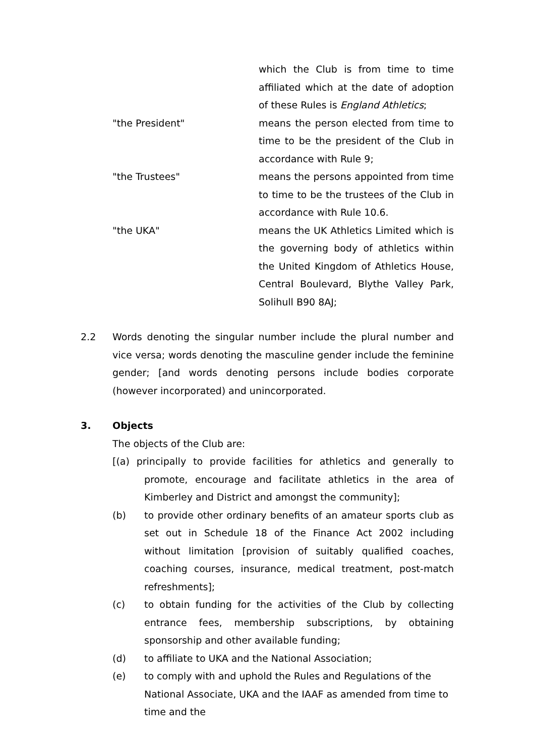which the Club is from time to time affiliated which at the date of adoption of these Rules is England Athletics;
"the President" means the person elected from time to time to be the president of the Club in accordance with Rule 9;
"the Trustees" means the persons appointed from time to time to be the trustees of the Club in accordance with Rule 10.6.
"the UKA" means the UK Athletics Limited which is the governing body of athletics within the United Kingdom of Athletics House, Central Boulevard, Blythe Valley Park, Solihull B90 8AJ;
2.2 Words denoting the singular number include the plural number and vice versa; words denoting the masculine gender include the feminine gender; [and words denoting persons include bodies corporate (however incorporated) and unincorporated.
3. Objects
The objects of the Club are:
[(a) principally to provide facilities for athletics and generally to promote, encourage and facilitate athletics in the area of Kimberley and District and amongst the community];
(b) to provide other ordinary benefits of an amateur sports club as set out in Schedule 18 of the Finance Act 2002 including without limitation [provision of suitably qualified coaches, coaching courses, insurance, medical treatment, post-match refreshments];
(c) to obtain funding for the activities of the Club by collecting entrance fees, membership subscriptions, by obtaining sponsorship and other available funding;
(d) to affiliate to UKA and the National Association;
(e) to comply with and uphold the Rules and Regulations of the National Associate, UKA and the IAAF as amended from time to time and the